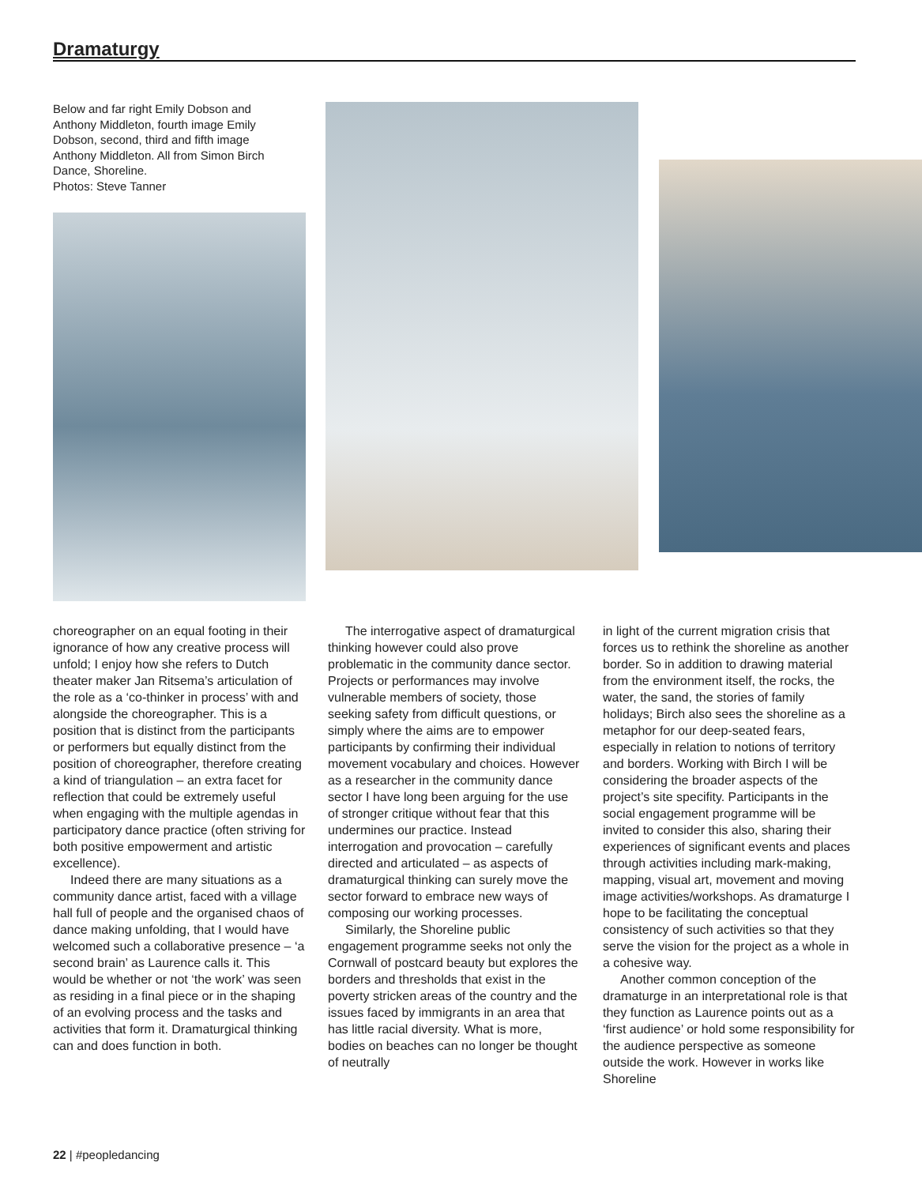Dramaturgy
Below and far right Emily Dobson and Anthony Middleton, fourth image Emily Dobson, second, third and fifth image Anthony Middleton. All from Simon Birch Dance, Shoreline.
Photos: Steve Tanner
choreographer on an equal footing in their ignorance of how any creative process will unfold; I enjoy how she refers to Dutch theater maker Jan Ritsema’s articulation of the role as a ‘co-thinker in process’ with and alongside the choreographer. This is a position that is distinct from the participants or performers but equally distinct from the position of choreographer, therefore creating a kind of triangulation – an extra facet for reflection that could be extremely useful when engaging with the multiple agendas in participatory dance practice (often striving for both positive empowerment and artistic excellence).
Indeed there are many situations as a community dance artist, faced with a village hall full of people and the organised chaos of dance making unfolding, that I would have welcomed such a collaborative presence – ‘a second brain’ as Laurence calls it. This would be whether or not ‘the work’ was seen as residing in a final piece or in the shaping of an evolving process and the tasks and activities that form it. Dramaturgical thinking can and does function in both.
The interrogative aspect of dramaturgical thinking however could also prove problematic in the community dance sector. Projects or performances may involve vulnerable members of society, those seeking safety from difficult questions, or simply where the aims are to empower participants by confirming their individual movement vocabulary and choices. However as a researcher in the community dance sector I have long been arguing for the use of stronger critique without fear that this undermines our practice. Instead interrogation and provocation – carefully directed and articulated – as aspects of dramaturgical thinking can surely move the sector forward to embrace new ways of composing our working processes.
Similarly, the Shoreline public engagement programme seeks not only the Cornwall of postcard beauty but explores the borders and thresholds that exist in the poverty stricken areas of the country and the issues faced by immigrants in an area that has little racial diversity. What is more, bodies on beaches can no longer be thought of neutrally
in light of the current migration crisis that forces us to rethink the shoreline as another border. So in addition to drawing material from the environment itself, the rocks, the water, the sand, the stories of family holidays; Birch also sees the shoreline as a metaphor for our deep-seated fears, especially in relation to notions of territory and borders. Working with Birch I will be considering the broader aspects of the project’s site specifity. Participants in the social engagement programme will be invited to consider this also, sharing their experiences of significant events and places through activities including mark-making, mapping, visual art, movement and moving image activities/workshops. As dramaturge I hope to be facilitating the conceptual consistency of such activities so that they serve the vision for the project as a whole in a cohesive way.
Another common conception of the dramaturge in an interpretational role is that they function as Laurence points out as a ‘first audience’ or hold some responsibility for the audience perspective as someone outside the work. However in works like Shoreline
22 | #peopledancing